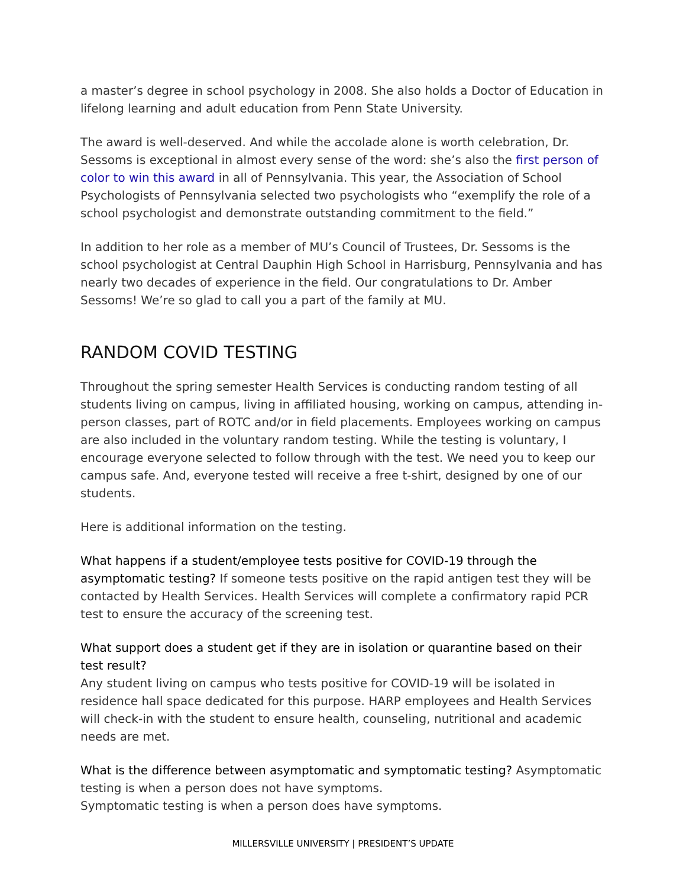a master’s degree in school psychology in 2008. She also holds a Doctor of Education in lifelong learning and adult education from Penn State University.
The award is well-deserved. And while the accolade alone is worth celebration, Dr. Sessoms is exceptional in almost every sense of the word: she’s also the first person of color to win this award in all of Pennsylvania. This year, the Association of School Psychologists of Pennsylvania selected two psychologists who “exemplify the role of a school psychologist and demonstrate outstanding commitment to the field.”
In addition to her role as a member of MU’s Council of Trustees, Dr. Sessoms is the school psychologist at Central Dauphin High School in Harrisburg, Pennsylvania and has nearly two decades of experience in the field. Our congratulations to Dr. Amber Sessoms! We’re so glad to call you a part of the family at MU.
RANDOM COVID TESTING
Throughout the spring semester Health Services is conducting random testing of all students living on campus, living in affiliated housing, working on campus, attending in-person classes, part of ROTC and/or in field placements. Employees working on campus are also included in the voluntary random testing. While the testing is voluntary, I encourage everyone selected to follow through with the test. We need you to keep our campus safe. And, everyone tested will receive a free t-shirt, designed by one of our students.
Here is additional information on the testing.
What happens if a student/employee tests positive for COVID-19 through the asymptomatic testing? If someone tests positive on the rapid antigen test they will be contacted by Health Services. Health Services will complete a confirmatory rapid PCR test to ensure the accuracy of the screening test.
What support does a student get if they are in isolation or quarantine based on their test result?
Any student living on campus who tests positive for COVID-19 will be isolated in residence hall space dedicated for this purpose. HARP employees and Health Services will check-in with the student to ensure health, counseling, nutritional and academic needs are met.
What is the difference between asymptomatic and symptomatic testing? Asymptomatic testing is when a person does not have symptoms.
Symptomatic testing is when a person does have symptoms.
MILLERSVILLE UNIVERSITY | PRESIDENT’S UPDATE